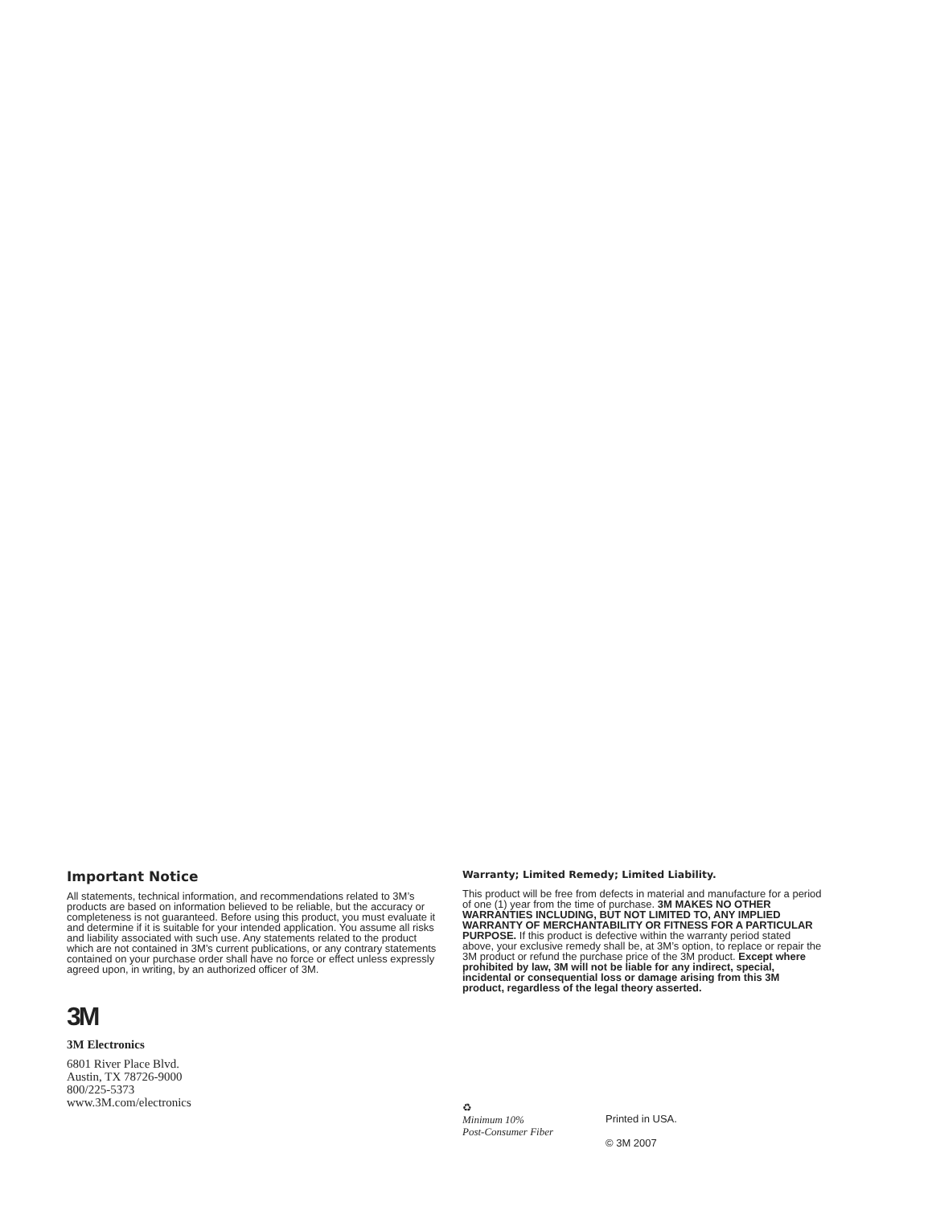Important Notice
All statements, technical information, and recommendations related to 3M’s products are based on information believed to be reliable, but the accuracy or completeness is not guaranteed. Before using this product, you must evaluate it and determine if it is suitable for your intended application. You assume all risks and liability associated with such use. Any statements related to the product which are not contained in 3M’s current publications, or any contrary statements contained on your purchase order shall have no force or effect unless expressly agreed upon, in writing, by an authorized officer of 3M.
3M
3M Electronics
6801 River Place Blvd.
Austin, TX 78726-9000
800/225-5373
www.3M.com/electronics
Warranty; Limited Remedy; Limited Liability.
This product will be free from defects in material and manufacture for a period of one (1) year from the time of purchase. 3M MAKES NO OTHER WARRANTIES INCLUDING, BUT NOT LIMITED TO, ANY IMPLIED WARRANTY OF MERCHANTABILITY OR FITNESS FOR A PARTICULAR PURPOSE. If this product is defective within the warranty period stated above, your exclusive remedy shall be, at 3M’s option, to replace or repair the 3M product or refund the purchase price of the 3M product. Except where prohibited by law, 3M will not be liable for any indirect, special, incidental or consequential loss or damage arising from this 3M product, regardless of the legal theory asserted.
♻
Minimum 10%
Post-Consumer Fiber
Printed in USA.
© 3M 2007